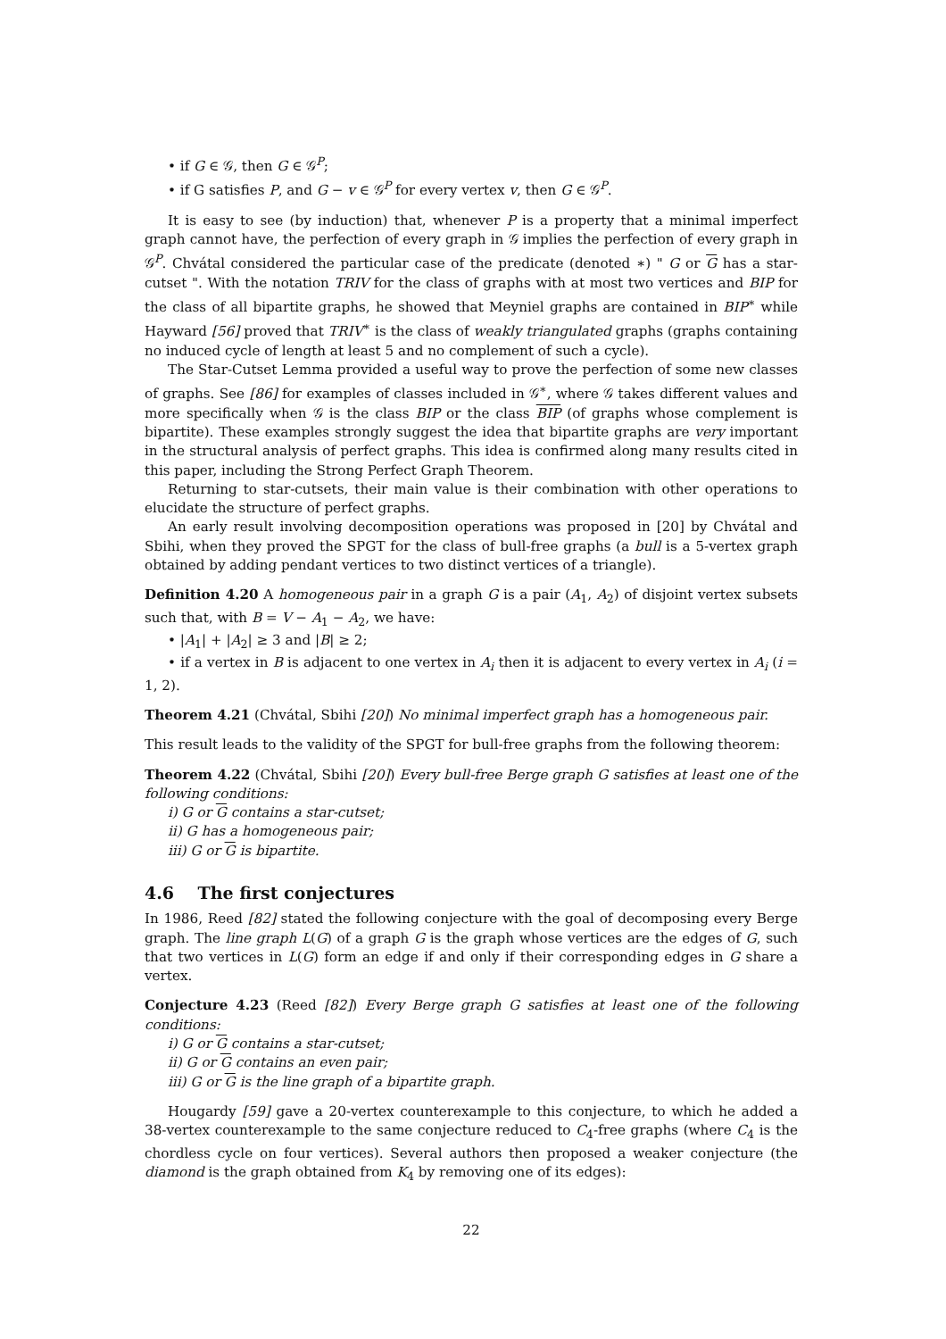• if G ∈ 𝒢, then G ∈ 𝒢<sup>P</sup>;
• if G satisfies P, and G − v ∈ 𝒢<sup>P</sup> for every vertex v, then G ∈ 𝒢<sup>P</sup>.
It is easy to see (by induction) that, whenever P is a property that a minimal imperfect graph cannot have, the perfection of every graph in 𝒢 implies the perfection of every graph in 𝒢<sup>P</sup>. Chvátal considered the particular case of the predicate (denoted ∗) " G or G has a star-cutset ". With the notation TRIV for the class of graphs with at most two vertices and BIP for the class of all bipartite graphs, he showed that Meyniel graphs are contained in BIP<sup>∗</sup> while Hayward [56] proved that TRIV<sup>∗</sup> is the class of weakly triangulated graphs (graphs containing no induced cycle of length at least 5 and no complement of such a cycle).
The Star-Cutset Lemma provided a useful way to prove the perfection of some new classes of graphs. See [86] for examples of classes included in 𝒢<sup>∗</sup>, where 𝒢 takes different values and more specifically when 𝒢 is the class BIP or the class BIP (of graphs whose complement is bipartite). These examples strongly suggest the idea that bipartite graphs are very important in the structural analysis of perfect graphs. This idea is confirmed along many results cited in this paper, including the Strong Perfect Graph Theorem.
Returning to star-cutsets, their main value is their combination with other operations to elucidate the structure of perfect graphs.
An early result involving decomposition operations was proposed in [20] by Chvátal and Sbihi, when they proved the SPGT for the class of bull-free graphs (a bull is a 5-vertex graph obtained by adding pendant vertices to two distinct vertices of a triangle).
Definition 4.20 A homogeneous pair in a graph G is a pair (A<sub>1</sub>, A<sub>2</sub>) of disjoint vertex subsets such that, with B = V − A<sub>1</sub> − A<sub>2</sub>, we have:
• |A<sub>1</sub>| + |A<sub>2</sub>| ≥ 3 and |B| ≥ 2;
• if a vertex in B is adjacent to one vertex in A<sub>i</sub> then it is adjacent to every vertex in A<sub>i</sub> (i = 1, 2).
Theorem 4.21 (Chvátal, Sbihi [20]) No minimal imperfect graph has a homogeneous pair.
This result leads to the validity of the SPGT for bull-free graphs from the following theorem:
Theorem 4.22 (Chvátal, Sbihi [20]) Every bull-free Berge graph G satisfies at least one of the following conditions:
i) G or G contains a star-cutset;
ii) G has a homogeneous pair;
iii) G or G is bipartite.
4.6 The first conjectures
In 1986, Reed [82] stated the following conjecture with the goal of decomposing every Berge graph. The line graph L(G) of a graph G is the graph whose vertices are the edges of G, such that two vertices in L(G) form an edge if and only if their corresponding edges in G share a vertex.
Conjecture 4.23 (Reed [82]) Every Berge graph G satisfies at least one of the following conditions:
i) G or G contains a star-cutset;
ii) G or G contains an even pair;
iii) G or G is the line graph of a bipartite graph.
Hougardy [59] gave a 20-vertex counterexample to this conjecture, to which he added a 38-vertex counterexample to the same conjecture reduced to C<sub>4</sub>-free graphs (where C<sub>4</sub> is the chordless cycle on four vertices). Several authors then proposed a weaker conjecture (the diamond is the graph obtained from K<sub>4</sub> by removing one of its edges):
22